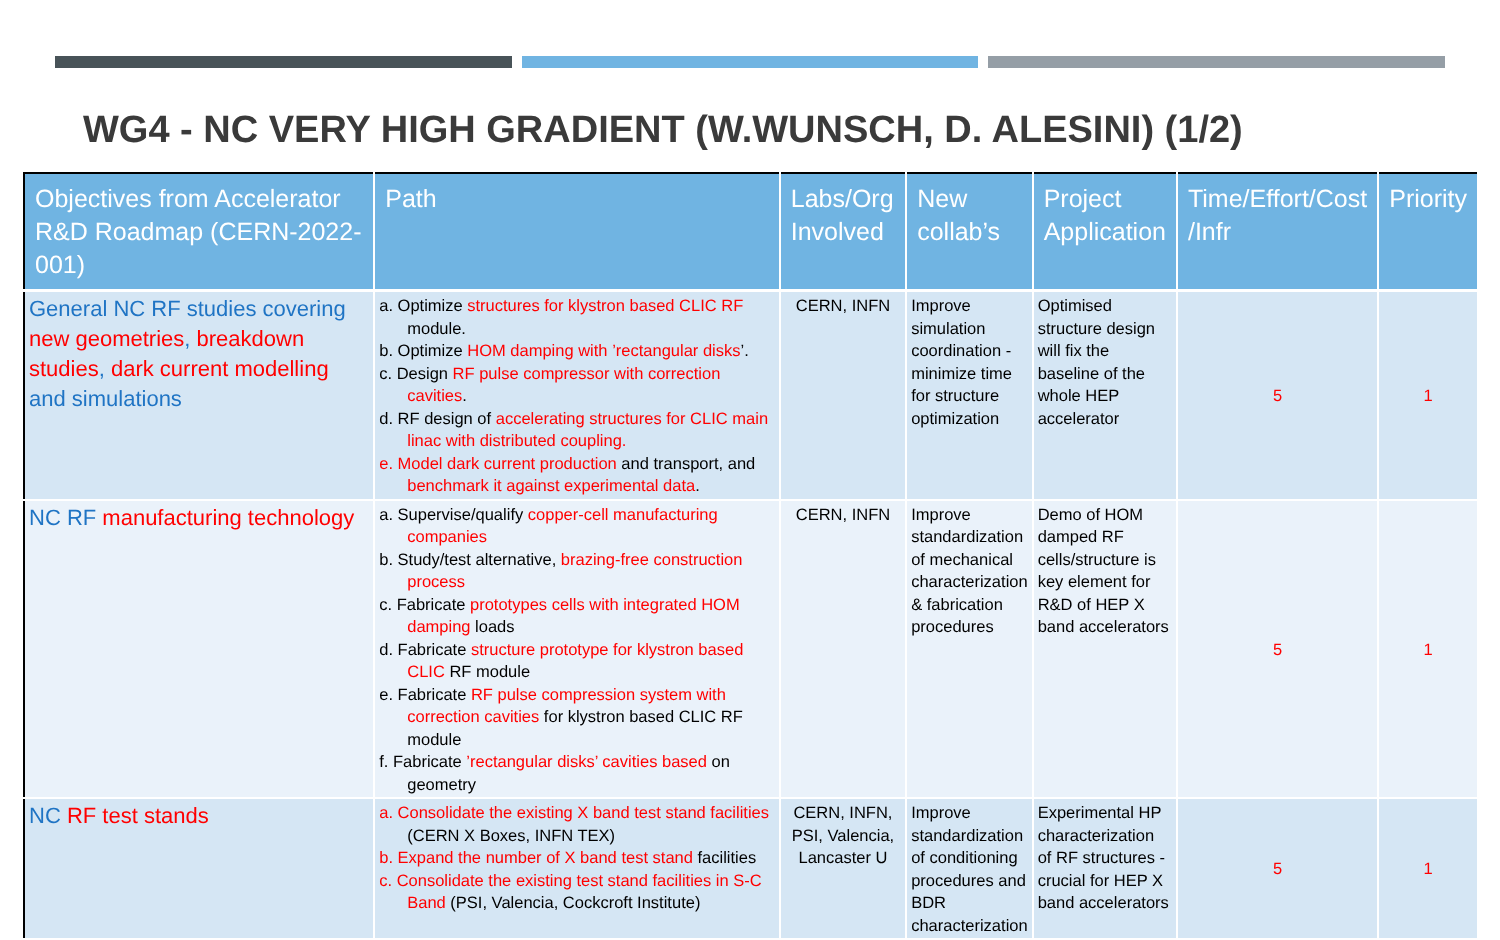WG4 - NC VERY HIGH GRADIENT (W.WUNSCH, D. ALESINI) (1/2)
| Objectives from Accelerator R&D Roadmap (CERN-2022-001) | Path | Labs/Org Involved | New collab’s | Project Application | Time/Effort/Cost /Infr | Priority |
| --- | --- | --- | --- | --- | --- | --- |
| General NC RF studies covering new geometries , breakdown studies , dark current modelling and simulations | a. Optimize structures for klystron based CLIC RF module. b. Optimize HOM damping with ’rectangular disks ’. c. Design RF pulse compressor with correction cavities . d. RF design of accelerating structures for CLIC main linac with distributed coupling. e. Model dark current production and transport, and benchmark it against experimental data . | CERN, INFN | Improve simulation coordination - minimize time for structure optimization | Optimised structure design will fix the baseline of the whole HEP accelerator | 5 | 1 |
| NC RF manufacturing technology | a. Supervise/qualify copper-cell manufacturing companies b. Study/test alternative, brazing-free construction process c. Fabricate prototypes cells with integrated HOM damping loads d. Fabricate structure prototype for klystron based CLIC RF module e. Fabricate RF pulse compression system with correction cavities for klystron based CLIC RF module f. Fabricate ’rectangular disks’ cavities based on geometry | CERN, INFN | Improve standardization of mechanical characterization & fabrication procedures | Demo of HOM damped RF cells/structure is key element for R&D of HEP X band accelerators | 5 | 1 |
| NC RF test stands | a. Consolidate the existing X band test stand facilities (CERN X Boxes, INFN TEX) b. Expand the number of X band test stand facilities c. Consolidate the existing test stand facilities in S-C Band (PSI, Valencia, Cockcroft Institute) | CERN, INFN, PSI, Valencia, Lancaster U | Improve standardization of conditioning procedures and BDR characterization | Experimental HP characterization of RF structures - crucial for HEP X band accelerators | 5 | 1 |